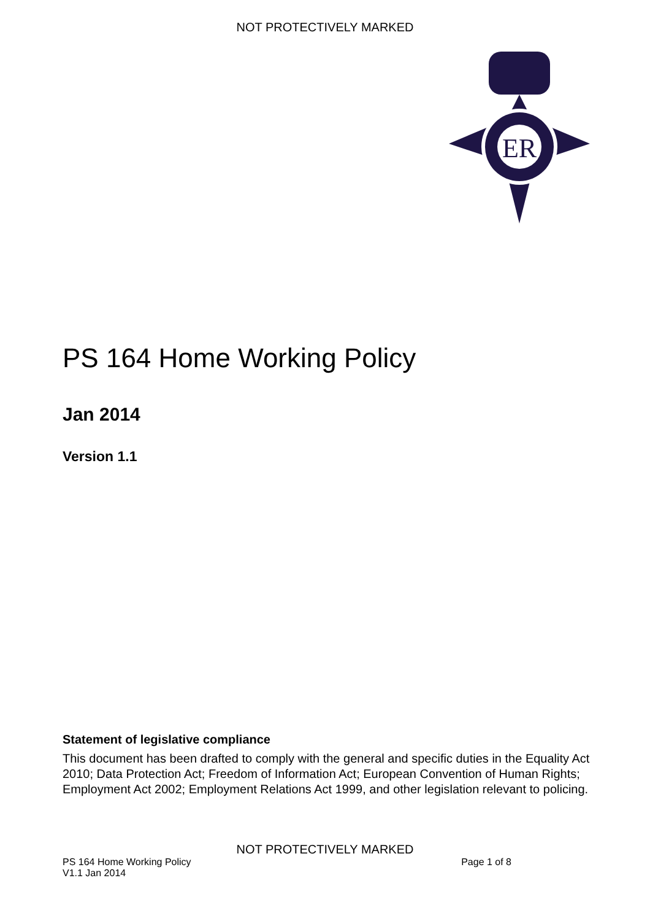NOT PROTECTIVELY MARKED
ER
PS 164 Home Working Policy
Jan 2014
Version 1.1
Statement of legislative compliance
This document has been drafted to comply with the general and specific duties in the Equality Act 2010; Data Protection Act; Freedom of Information Act; European Convention of Human Rights; Employment Act 2002; Employment Relations Act 1999, and other legislation relevant to policing.
NOT PROTECTIVELY MARKED
PS 164 Home Working Policy
V1.1 Jan 2014 Page 1 of 8